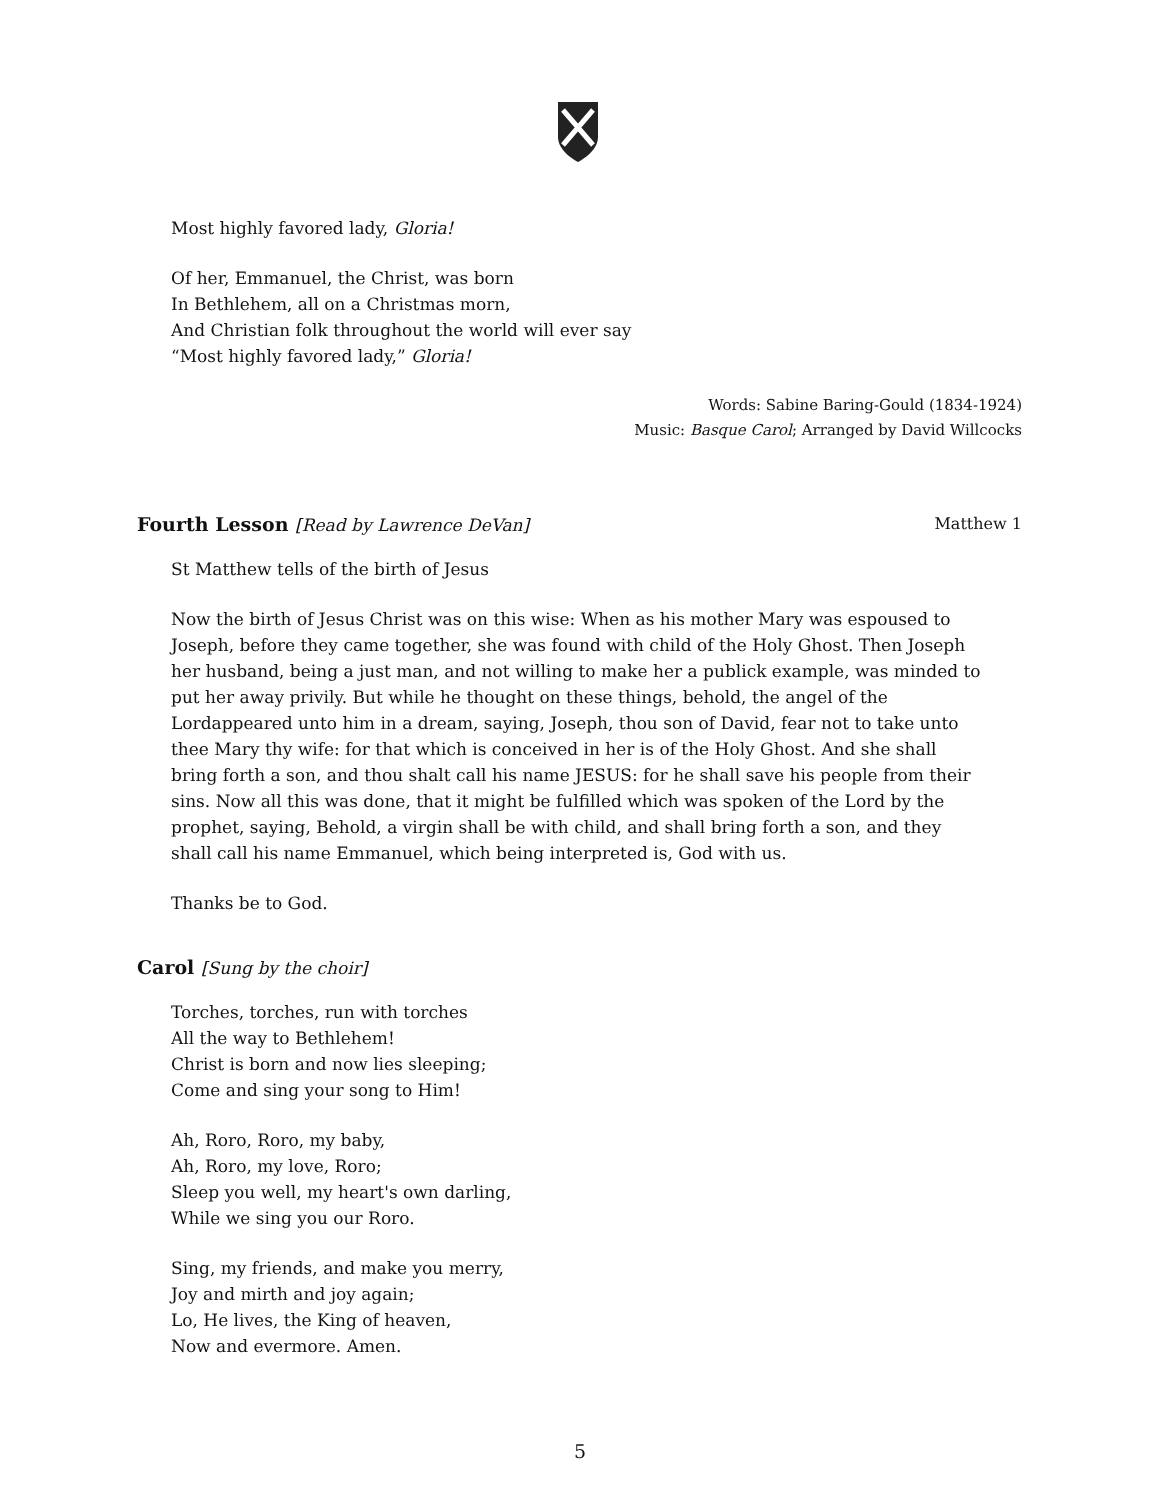Most highly favored lady, Gloria!
Of her, Emmanuel, the Christ, was born
In Bethlehem, all on a Christmas morn,
And Christian folk throughout the world will ever say
“Most highly favored lady,” Gloria!
Words: Sabine Baring-Gould (1834-1924)
Music: Basque Carol; Arranged by David Willcocks
Fourth Lesson [Read by Lawrence DeVan] Matthew 1
St Matthew tells of the birth of Jesus
Now the birth of Jesus Christ was on this wise: When as his mother Mary was espoused to Joseph, before they came together, she was found with child of the Holy Ghost. Then Joseph her husband, being a just man, and not willing to make her a publick example, was minded to put her away privily. But while he thought on these things, behold, the angel of the Lordappeared unto him in a dream, saying, Joseph, thou son of David, fear not to take unto thee Mary thy wife: for that which is conceived in her is of the Holy Ghost. And she shall bring forth a son, and thou shalt call his name JESUS: for he shall save his people from their sins. Now all this was done, that it might be fulfilled which was spoken of the Lord by the prophet, saying, Behold, a virgin shall be with child, and shall bring forth a son, and they shall call his name Emmanuel, which being interpreted is, God with us.
Thanks be to God.
Carol [Sung by the choir]
Torches, torches, run with torches
All the way to Bethlehem!
Christ is born and now lies sleeping;
Come and sing your song to Him!
Ah, Roro, Roro, my baby,
Ah, Roro, my love, Roro;
Sleep you well, my heart's own darling,
While we sing you our Roro.
Sing, my friends, and make you merry,
Joy and mirth and joy again;
Lo, He lives, the King of heaven,
Now and evermore. Amen.
5